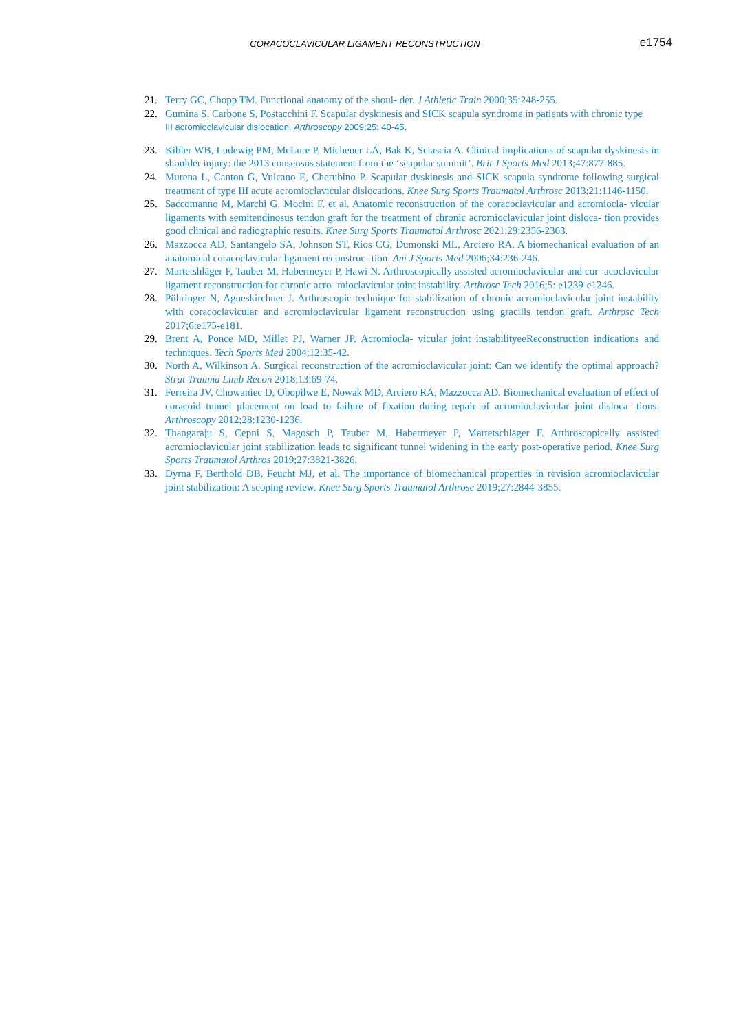CORACOCLAVICULAR LIGAMENT RECONSTRUCTION
e1754
21. Terry GC, Chopp TM. Functional anatomy of the shoul- der. J Athletic Train 2000;35:248-255.
22. Gumina S, Carbone S, Postacchini F. Scapular dyskinesis and SICK scapula syndrome in patients with chronic type
III acromioclavicular dislocation. Arthroscopy 2009;25: 40-45.
23. Kibler WB, Ludewig PM, McLure P, Michener LA, Bak K, Sciascia A. Clinical implications of scapular dyskinesis in shoulder injury: the 2013 consensus statement from the ‘scapular summit’. Brit J Sports Med 2013;47:877-885.
24. Murena L, Canton G, Vulcano E, Cherubino P. Scapular dyskinesis and SICK scapula syndrome following surgical treatment of type III acute acromioclavicular dislocations. Knee Surg Sports Traumatol Arthrosc 2013;21:1146-1150.
25. Saccomanno M, Marchi G, Mocini F, et al. Anatomic reconstruction of the coracoclavicular and acromiocla- vicular ligaments with semitendinosus tendon graft for the treatment of chronic acromioclavicular joint disloca- tion provides good clinical and radiographic results. Knee Surg Sports Traumatol Arthrosc 2021;29:2356-2363.
26. Mazzocca AD, Santangelo SA, Johnson ST, Rios CG, Dumonski ML, Arciero RA. A biomechanical evaluation of an anatomical coracoclavicular ligament reconstruc- tion. Am J Sports Med 2006;34:236-246.
27. Martetshläger F, Tauber M, Habermeyer P, Hawi N. Arthroscopically assisted acromioclavicular and cor- acoclavicular ligament reconstruction for chronic acro- mioclavicular joint instability. Arthrosc Tech 2016;5: e1239-e1246.
28. Pühringer N, Agneskirchner J. Arthroscopic technique for stabilization of chronic acromioclavicular joint instability with coracoclavicular and acromioclavicular ligament reconstruction using gracilis tendon graft. Arthrosc Tech 2017;6:e175-e181.
29. Brent A, Ponce MD, Millet PJ, Warner JP. Acromiocla- vicular joint instabilityeeReconstruction indications and techniques. Tech Sports Med 2004;12:35-42.
30. North A, Wilkinson A. Surgical reconstruction of the acromioclavicular joint: Can we identify the optimal approach? Strat Trauma Limb Recon 2018;13:69-74.
31. Ferreira JV, Chowaniec D, Obopilwe E, Nowak MD, Arciero RA, Mazzocca AD. Biomechanical evaluation of effect of coracoid tunnel placement on load to failure of fixation during repair of acromioclavicular joint disloca- tions. Arthroscopy 2012;28:1230-1236.
32. Thangaraju S, Cepni S, Magosch P, Tauber M, Habermeyer P, Martetschläger F. Arthroscopically assisted acromioclavicular joint stabilization leads to significant tunnel widening in the early post-operative period. Knee Surg Sports Traumatol Arthros 2019;27:3821-3826.
33. Dyrna F, Berthold DB, Feucht MJ, et al. The importance of biomechanical properties in revision acromioclavicular joint stabilization: A scoping review. Knee Surg Sports Traumatol Arthrosc 2019;27:2844-3855.